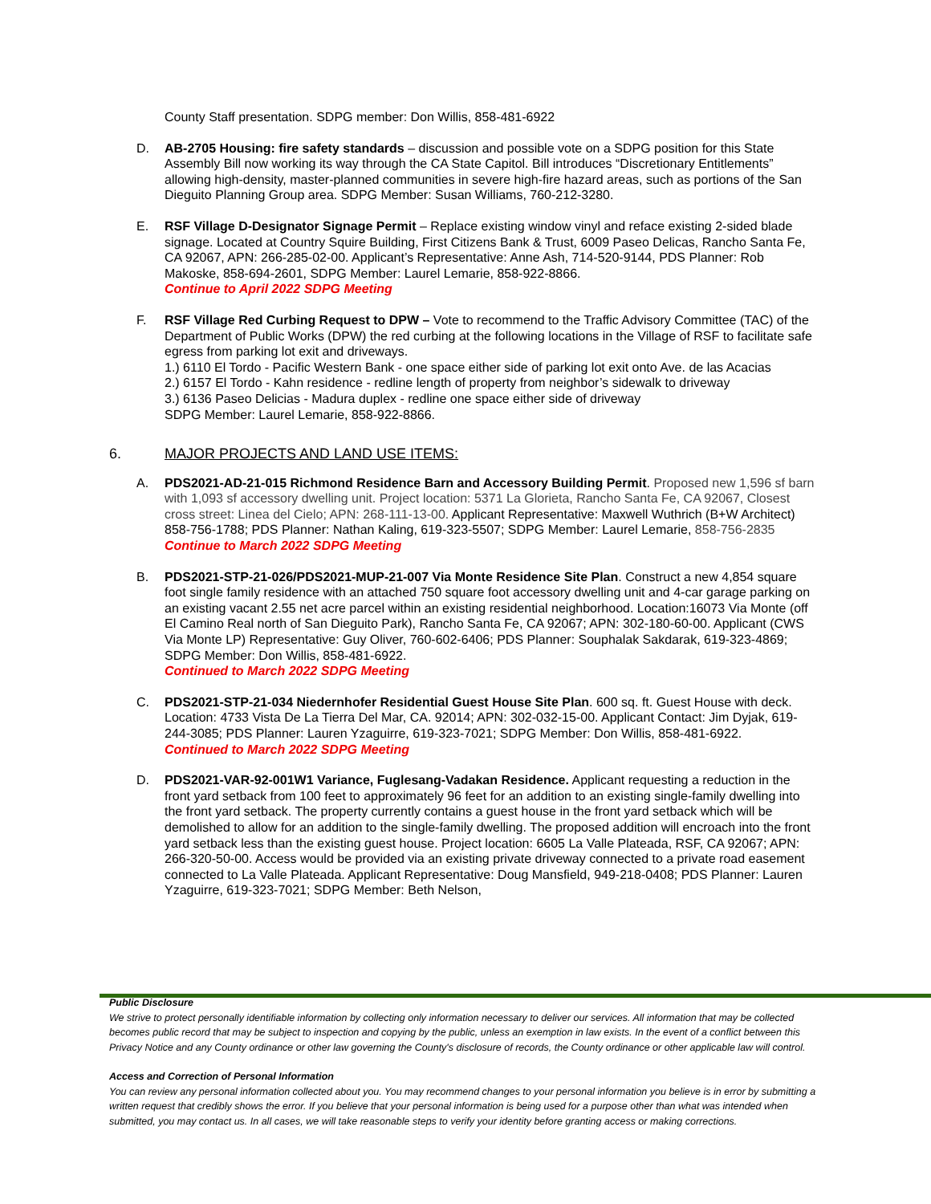County Staff presentation. SDPG member: Don Willis, 858-481-6922
D. AB-2705 Housing: fire safety standards – discussion and possible vote on a SDPG position for this State Assembly Bill now working its way through the CA State Capitol. Bill introduces “Discretionary Entitlements” allowing high-density, master-planned communities in severe high-fire hazard areas, such as portions of the San Dieguito Planning Group area. SDPG Member: Susan Williams, 760-212-3280.
E. RSF Village D-Designator Signage Permit – Replace existing window vinyl and reface existing 2-sided blade signage. Located at Country Squire Building, First Citizens Bank & Trust, 6009 Paseo Delicas, Rancho Santa Fe, CA 92067, APN: 266-285-02-00. Applicant’s Representative: Anne Ash, 714-520-9144, PDS Planner: Rob Makoske, 858-694-2601, SDPG Member: Laurel Lemarie, 858-922-8866.
Continue to April 2022 SDPG Meeting
F. RSF Village Red Curbing Request to DPW – Vote to recommend to the Traffic Advisory Committee (TAC) of the Department of Public Works (DPW) the red curbing at the following locations in the Village of RSF to facilitate safe egress from parking lot exit and driveways.
1.) 6110 El Tordo - Pacific Western Bank - one space either side of parking lot exit onto Ave. de las Acacias
2.) 6157 El Tordo - Kahn residence - redline length of property from neighbor’s sidewalk to driveway
3.) 6136 Paseo Delicias - Madura duplex - redline one space either side of driveway
SDPG Member: Laurel Lemarie, 858-922-8866.
6. MAJOR PROJECTS AND LAND USE ITEMS:
A. PDS2021-AD-21-015 Richmond Residence Barn and Accessory Building Permit. Proposed new 1,596 sf barn with 1,093 sf accessory dwelling unit. Project location: 5371 La Glorieta, Rancho Santa Fe, CA 92067, Closest cross street: Linea del Cielo; APN: 268-111-13-00. Applicant Representative: Maxwell Wuthrich (B+W Architect) 858-756-1788; PDS Planner: Nathan Kaling, 619-323-5507; SDPG Member: Laurel Lemarie, 858-756-2835
Continue to March 2022 SDPG Meeting
B. PDS2021-STP-21-026/PDS2021-MUP-21-007 Via Monte Residence Site Plan. Construct a new 4,854 square foot single family residence with an attached 750 square foot accessory dwelling unit and 4-car garage parking on an existing vacant 2.55 net acre parcel within an existing residential neighborhood. Location:16073 Via Monte (off El Camino Real north of San Dieguito Park), Rancho Santa Fe, CA 92067; APN: 302-180-60-00. Applicant (CWS Via Monte LP) Representative: Guy Oliver, 760-602-6406; PDS Planner: Souphalak Sakdarak, 619-323-4869; SDPG Member: Don Willis, 858-481-6922.
Continued to March 2022 SDPG Meeting
C. PDS2021-STP-21-034 Niedernhofer Residential Guest House Site Plan. 600 sq. ft. Guest House with deck. Location: 4733 Vista De La Tierra Del Mar, CA. 92014; APN: 302-032-15-00. Applicant Contact: Jim Dyjak, 619-244-3085; PDS Planner: Lauren Yzaguirre, 619-323-7021; SDPG Member: Don Willis, 858-481-6922.
Continued to March 2022 SDPG Meeting
D. PDS2021-VAR-92-001W1 Variance, Fuglesang-Vadakan Residence. Applicant requesting a reduction in the front yard setback from 100 feet to approximately 96 feet for an addition to an existing single-family dwelling into the front yard setback. The property currently contains a guest house in the front yard setback which will be demolished to allow for an addition to the single-family dwelling. The proposed addition will encroach into the front yard setback less than the existing guest house. Project location: 6605 La Valle Plateada, RSF, CA 92067; APN: 266-320-50-00. Access would be provided via an existing private driveway connected to a private road easement connected to La Valle Plateada. Applicant Representative: Doug Mansfield, 949-218-0408; PDS Planner: Lauren Yzaguirre, 619-323-7021; SDPG Member: Beth Nelson,
Public Disclosure
We strive to protect personally identifiable information by collecting only information necessary to deliver our services. All information that may be collected becomes public record that may be subject to inspection and copying by the public, unless an exemption in law exists. In the event of a conflict between this Privacy Notice and any County ordinance or other law governing the County's disclosure of records, the County ordinance or other applicable law will control.
Access and Correction of Personal Information
You can review any personal information collected about you. You may recommend changes to your personal information you believe is in error by submitting a written request that credibly shows the error. If you believe that your personal information is being used for a purpose other than what was intended when submitted, you may contact us. In all cases, we will take reasonable steps to verify your identity before granting access or making corrections.